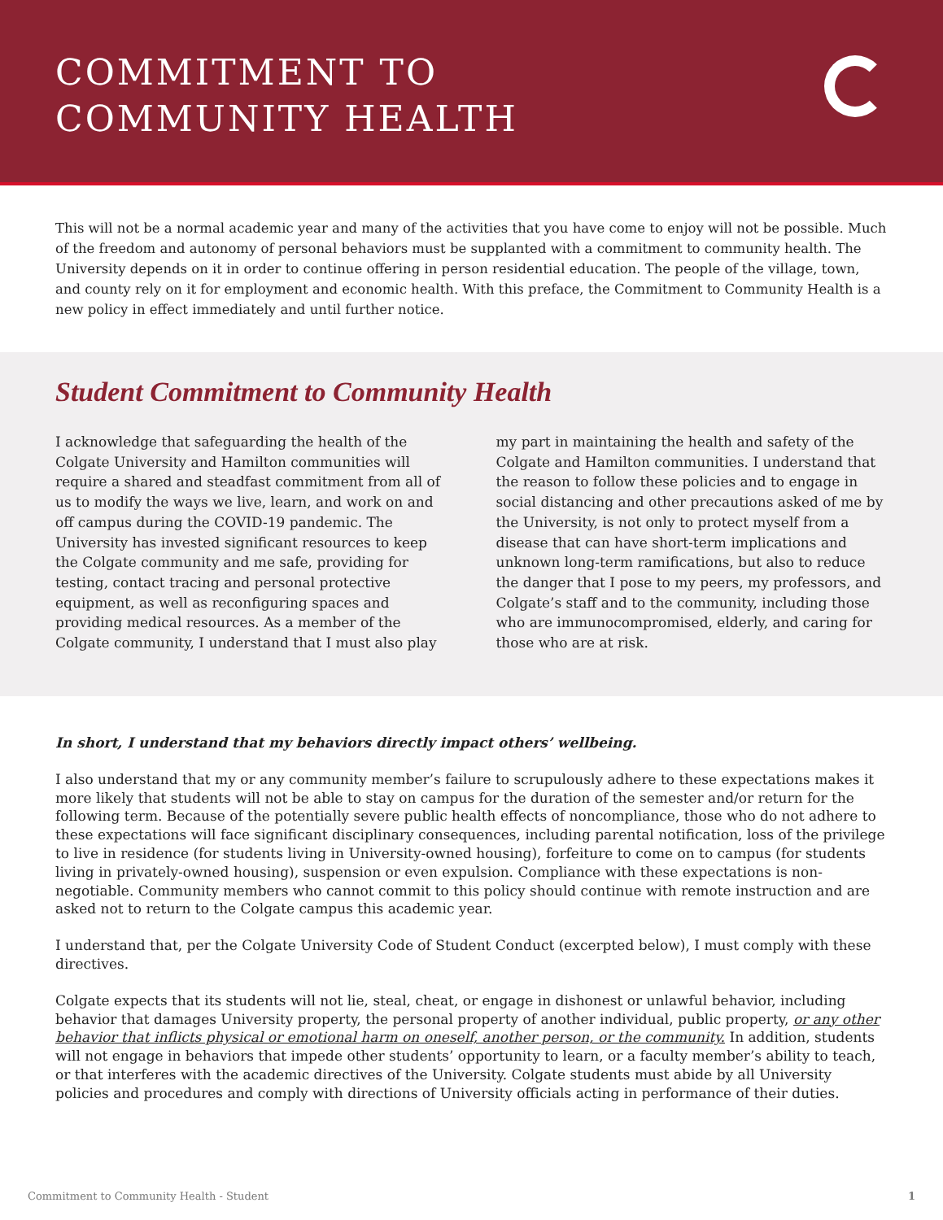COMMITMENT TO
COMMUNITY HEALTH
This will not be a normal academic year and many of the activities that you have come to enjoy will not be possible. Much of the freedom and autonomy of personal behaviors must be supplanted with a commitment to community health. The University depends on it in order to continue offering in person residential education. The people of the village, town, and county rely on it for employment and economic health. With this preface, the Commitment to Community Health is a new policy in effect immediately and until further notice.
Student Commitment to Community Health
I acknowledge that safeguarding the health of the Colgate University and Hamilton communities will require a shared and steadfast commitment from all of us to modify the ways we live, learn, and work on and off campus during the COVID-19 pandemic. The University has invested significant resources to keep the Colgate community and me safe, providing for testing, contact tracing and personal protective equipment, as well as reconfiguring spaces and providing medical resources. As a member of the Colgate community, I understand that I must also play my part in maintaining the health and safety of the Colgate and Hamilton communities. I understand that the reason to follow these policies and to engage in social distancing and other precautions asked of me by the University, is not only to protect myself from a disease that can have short-term implications and unknown long-term ramifications, but also to reduce the danger that I pose to my peers, my professors, and Colgate’s staff and to the community, including those who are immunocompromised, elderly, and caring for those who are at risk.
In short, I understand that my behaviors directly impact others’ wellbeing.
I also understand that my or any community member’s failure to scrupulously adhere to these expectations makes it more likely that students will not be able to stay on campus for the duration of the semester and/or return for the following term. Because of the potentially severe public health effects of noncompliance, those who do not adhere to these expectations will face significant disciplinary consequences, including parental notification, loss of the privilege to live in residence (for students living in University-owned housing), forfeiture to come on to campus (for students living in privately-owned housing), suspension or even expulsion. Compliance with these expectations is non-negotiable. Community members who cannot commit to this policy should continue with remote instruction and are asked not to return to the Colgate campus this academic year.
I understand that, per the Colgate University Code of Student Conduct (excerpted below), I must comply with these directives.
Colgate expects that its students will not lie, steal, cheat, or engage in dishonest or unlawful behavior, including behavior that damages University property, the personal property of another individual, public property, or any other behavior that inflicts physical or emotional harm on oneself, another person, or the community. In addition, students will not engage in behaviors that impede other students’ opportunity to learn, or a faculty member’s ability to teach, or that interferes with the academic directives of the University. Colgate students must abide by all University policies and procedures and comply with directions of University officials acting in performance of their duties.
Commitment to Community Health - Student 1